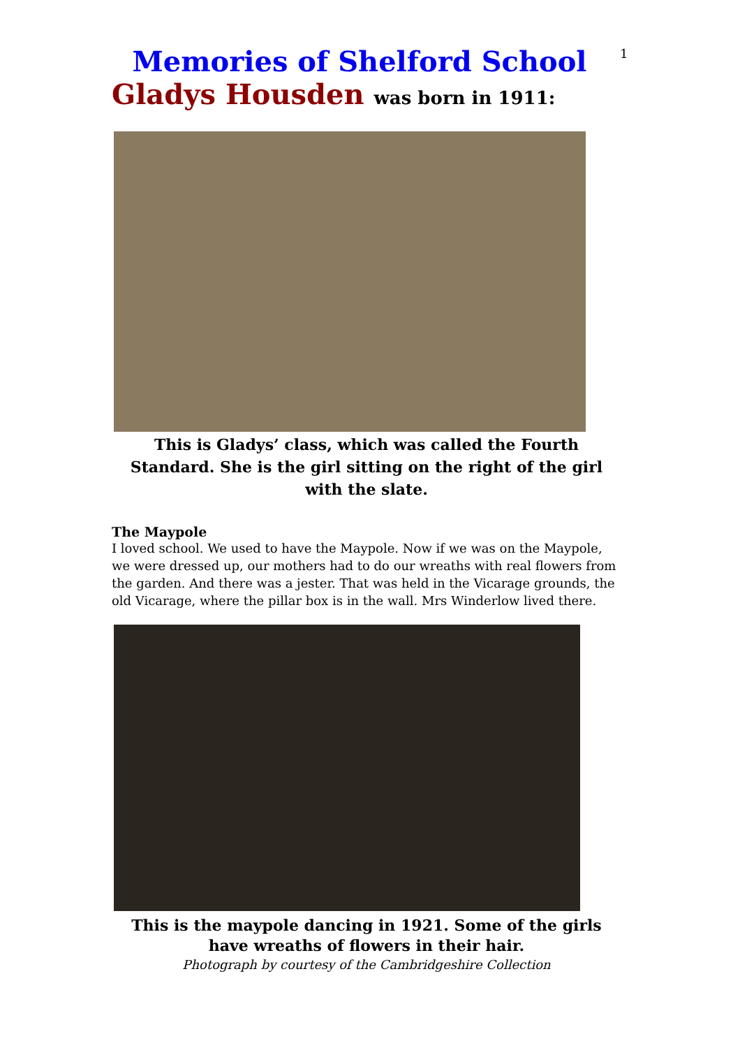1
Memories of Shelford School
Gladys Housden was born in 1911:
This is Gladys’ class, which was called the Fourth Standard. She is the girl sitting on the right of the girl with the slate.
The Maypole
I loved school. We used to have the Maypole. Now if we was on the Maypole, we were dressed up, our mothers had to do our wreaths with real flowers from the garden. And there was a jester. That was held in the Vicarage grounds, the old Vicarage, where the pillar box is in the wall. Mrs Winderlow lived there.
This is the maypole dancing in 1921. Some of the girls have wreaths of flowers in their hair.
Photograph by courtesy of the Cambridgeshire Collection